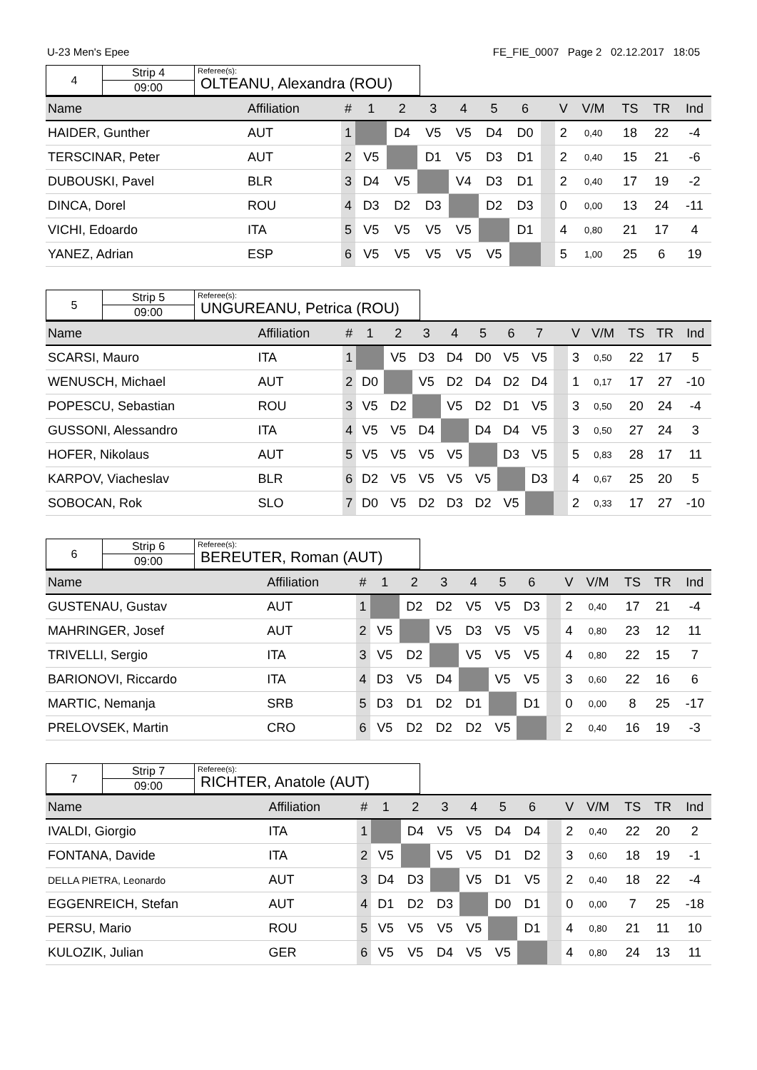U-23 Men's Epee FE_FIE_0007 Page 2 02.12.2017 18:05
| 4 | Strip 4 | Referee(s): OLTEANU, Alexandra (ROU) |
| | 09:00 | |
| Name | Affiliation | # | 1 | 2 | 3 | 4 | 5 | 6 | | V | V/M | TS | TR | Ind |
| --- | --- | --- | --- | --- | --- | --- | --- | --- | --- | --- | --- | --- | --- | --- |
| HAIDER, Gunther | AUT | 1 | | D4 | V5 | V5 | D4 | D0 | | 2 | 0,40 | 18 | 22 | -4 |
| TERSCINAR, Peter | AUT | 2 | V5 | | D1 | V5 | D3 | D1 | | 2 | 0,40 | 15 | 21 | -6 |
| DUBOUSKI, Pavel | BLR | 3 | D4 | V5 | | V4 | D3 | D1 | | 2 | 0,40 | 17 | 19 | -2 |
| DINCA, Dorel | ROU | 4 | D3 | D2 | D3 | | D2 | D3 | | 0 | 0,00 | 13 | 24 | -11 |
| VICHI, Edoardo | ITA | 5 | V5 | V5 | V5 | V5 | | D1 | | 4 | 0,80 | 21 | 17 | 4 |
| YANEZ, Adrian | ESP | 6 | V5 | V5 | V5 | V5 | V5 | | | 5 | 1,00 | 25 | 6 | 19 |
| 5 | Strip 5 | Referee(s): UNGUREANU, Petrica (ROU) |
| | 09:00 | |
| Name | Affiliation | # | 1 | 2 | 3 | 4 | 5 | 6 | 7 | | V | V/M | TS | TR | Ind |
| --- | --- | --- | --- | --- | --- | --- | --- | --- | --- | --- | --- | --- | --- | --- | --- |
| SCARSI, Mauro | ITA | 1 | | V5 | D3 | D4 | D0 | V5 | V5 | | 3 | 0,50 | 22 | 17 | 5 |
| WENUSCH, Michael | AUT | 2 | D0 | | V5 | D2 | D4 | D2 | D4 | | 1 | 0,17 | 17 | 27 | -10 |
| POPESCU, Sebastian | ROU | 3 | V5 | D2 | | V5 | D2 | D1 | V5 | | 3 | 0,50 | 20 | 24 | -4 |
| GUSSONI, Alessandro | ITA | 4 | V5 | V5 | D4 | | D4 | D4 | V5 | | 3 | 0,50 | 27 | 24 | 3 |
| HOFER, Nikolaus | AUT | 5 | V5 | V5 | V5 | V5 | | D3 | V5 | | 5 | 0,83 | 28 | 17 | 11 |
| KARPOV, Viacheslav | BLR | 6 | D2 | V5 | V5 | V5 | V5 | | D3 | | 4 | 0,67 | 25 | 20 | 5 |
| SOBOCAN, Rok | SLO | 7 | D0 | V5 | D2 | D3 | D2 | V5 | | | 2 | 0,33 | 17 | 27 | -10 |
| 6 | Strip 6 | Referee(s): BEREUTER, Roman (AUT) |
| | 09:00 | |
| Name | Affiliation | # | 1 | 2 | 3 | 4 | 5 | 6 | | V | V/M | TS | TR | Ind |
| --- | --- | --- | --- | --- | --- | --- | --- | --- | --- | --- | --- | --- | --- | --- |
| GUSTENAU, Gustav | AUT | 1 | | D2 | D2 | V5 | V5 | D3 | | 2 | 0,40 | 17 | 21 | -4 |
| MAHRINGER, Josef | AUT | 2 | V5 | | V5 | D3 | V5 | V5 | | 4 | 0,80 | 23 | 12 | 11 |
| TRIVELLI, Sergio | ITA | 3 | V5 | D2 | | V5 | V5 | V5 | | 4 | 0,80 | 22 | 15 | 7 |
| BARIONOVI, Riccardo | ITA | 4 | D3 | V5 | D4 | | V5 | V5 | | 3 | 0,60 | 22 | 16 | 6 |
| MARTIC, Nemanja | SRB | 5 | D3 | D1 | D2 | D1 | | D1 | | 0 | 0,00 | 8 | 25 | -17 |
| PRELOVSEK, Martin | CRO | 6 | V5 | D2 | D2 | D2 | V5 | | | 2 | 0,40 | 16 | 19 | -3 |
| 7 | Strip 7 | Referee(s): RICHTER, Anatole (AUT) |
| | 09:00 | |
| Name | Affiliation | # | 1 | 2 | 3 | 4 | 5 | 6 | | V | V/M | TS | TR | Ind |
| --- | --- | --- | --- | --- | --- | --- | --- | --- | --- | --- | --- | --- | --- | --- |
| IVALDI, Giorgio | ITA | 1 | | D4 | V5 | V5 | D4 | D4 | | 2 | 0,40 | 22 | 20 | 2 |
| FONTANA, Davide | ITA | 2 | V5 | | V5 | V5 | D1 | D2 | | 3 | 0,60 | 18 | 19 | -1 |
| DELLA PIETRA, Leonardo | AUT | 3 | D4 | D3 | | V5 | D1 | V5 | | 2 | 0,40 | 18 | 22 | -4 |
| EGGENREICH, Stefan | AUT | 4 | D1 | D2 | D3 | | D0 | D1 | | 0 | 0,00 | 7 | 25 | -18 |
| PERSU, Mario | ROU | 5 | V5 | V5 | V5 | V5 | | D1 | | 4 | 0,80 | 21 | 11 | 10 |
| KULOZIK, Julian | GER | 6 | V5 | V5 | D4 | V5 | V5 | | | 4 | 0,80 | 24 | 13 | 11 |